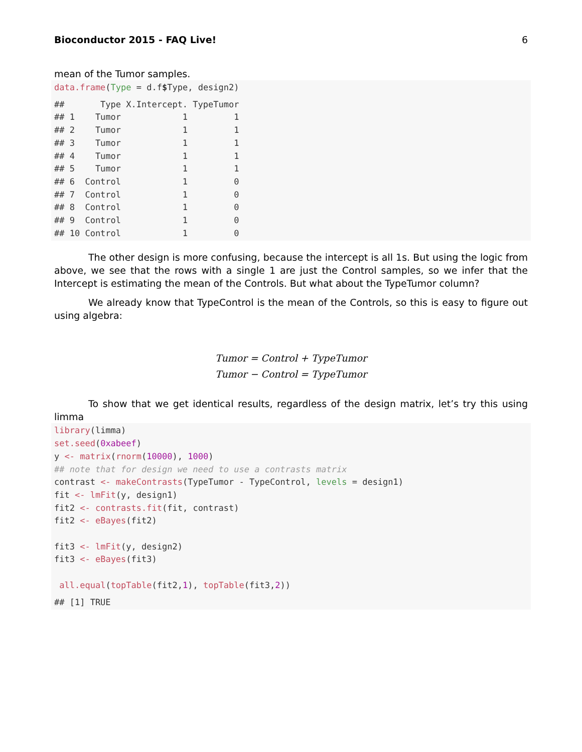Bioconductor 2015 - FAQ Live! 6
mean of the Tumor samples.
data.frame(Type = d.f$Type, design2)
 ##       Type X.Intercept. TypeTumor
## 1    Tumor            1         1
## 2    Tumor            1         1
## 3    Tumor            1         1
## 4    Tumor            1         1
## 5    Tumor            1         1
## 6  Control            1         0
## 7  Control            1         0
## 8  Control            1         0
## 9  Control            1         0
## 10 Control            1         0
The other design is more confusing, because the intercept is all 1s. But using the logic from above, we see that the rows with a single 1 are just the Control samples, so we infer that the Intercept is estimating the mean of the Controls. But what about the TypeTumor column?
We already know that TypeControl is the mean of the Controls, so this is easy to figure out using algebra:
Tumor = Control + TypeTumor
Tumor − Control = TypeTumor
To show that we get identical results, regardless of the design matrix, let’s try this using limma
library(limma)
set.seed(0xabeef)
y <- matrix(rnorm(10000), 1000)
## note that for design we need to use a contrasts matrix
contrast <- makeContrasts(TypeTumor - TypeControl, levels = design1)
fit <- lmFit(y, design1)
fit2 <- contrasts.fit(fit, contrast)
fit2 <- eBayes(fit2)

fit3 <- lmFit(y, design2)
fit3 <- eBayes(fit3)

 all.equal(topTable(fit2,1), topTable(fit3,2))
 ## [1] TRUE